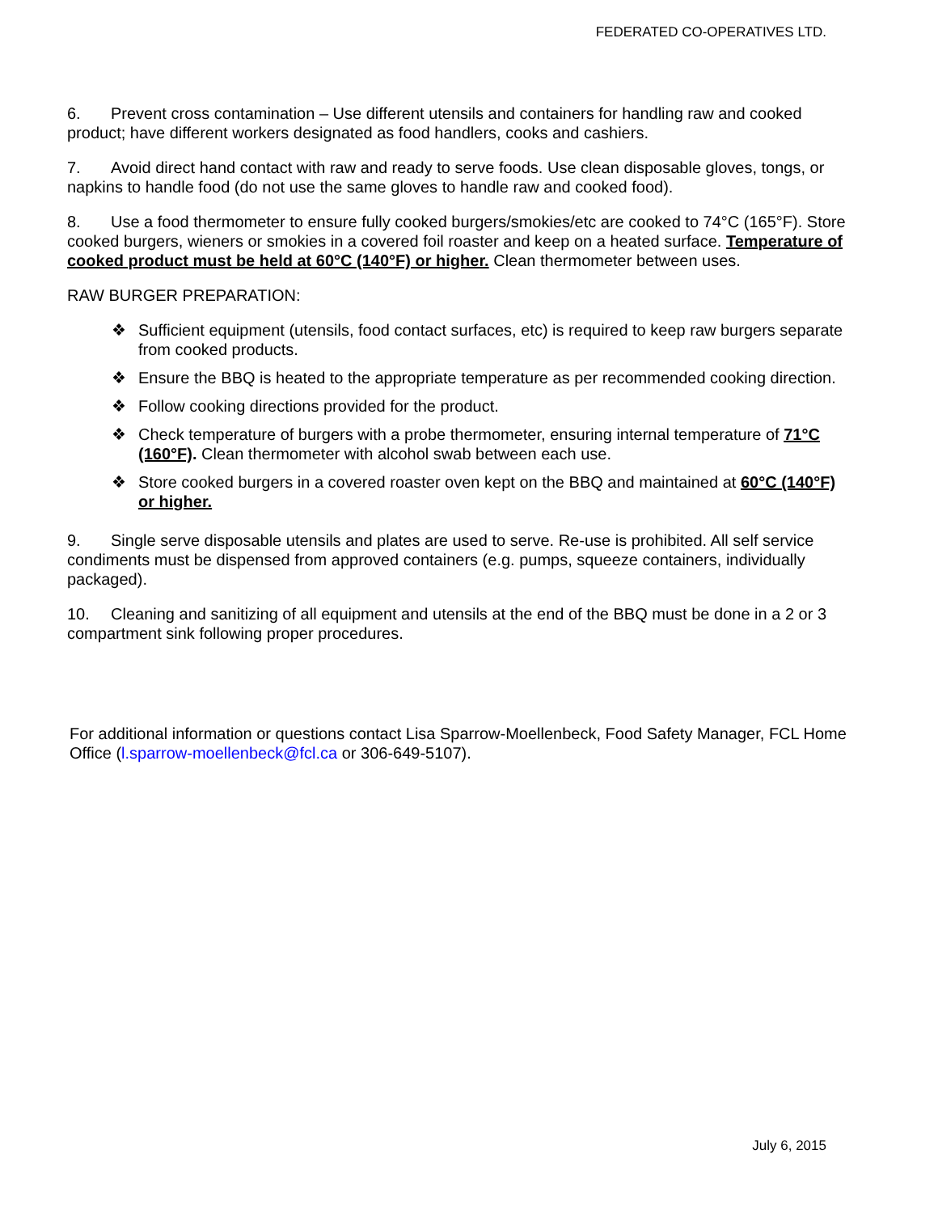FEDERATED CO-OPERATIVES LTD.
6. Prevent cross contamination – Use different utensils and containers for handling raw and cooked product; have different workers designated as food handlers, cooks and cashiers.
7. Avoid direct hand contact with raw and ready to serve foods. Use clean disposable gloves, tongs, or napkins to handle food (do not use the same gloves to handle raw and cooked food).
8. Use a food thermometer to ensure fully cooked burgers/smokies/etc are cooked to 74°C (165°F). Store cooked burgers, wieners or smokies in a covered foil roaster and keep on a heated surface. Temperature of cooked product must be held at 60°C (140°F) or higher. Clean thermometer between uses.
RAW BURGER PREPARATION:
❖ Sufficient equipment (utensils, food contact surfaces, etc) is required to keep raw burgers separate from cooked products.
❖ Ensure the BBQ is heated to the appropriate temperature as per recommended cooking direction.
❖ Follow cooking directions provided for the product.
❖ Check temperature of burgers with a probe thermometer, ensuring internal temperature of 71°C (160°F). Clean thermometer with alcohol swab between each use.
❖ Store cooked burgers in a covered roaster oven kept on the BBQ and maintained at 60°C (140°F) or higher.
9. Single serve disposable utensils and plates are used to serve. Re-use is prohibited. All self service condiments must be dispensed from approved containers (e.g. pumps, squeeze containers, individually packaged).
10. Cleaning and sanitizing of all equipment and utensils at the end of the BBQ must be done in a 2 or 3 compartment sink following proper procedures.
For additional information or questions contact Lisa Sparrow-Moellenbeck, Food Safety Manager, FCL Home Office (l.sparrow-moellenbeck@fcl.ca or 306-649-5107).
July 6, 2015